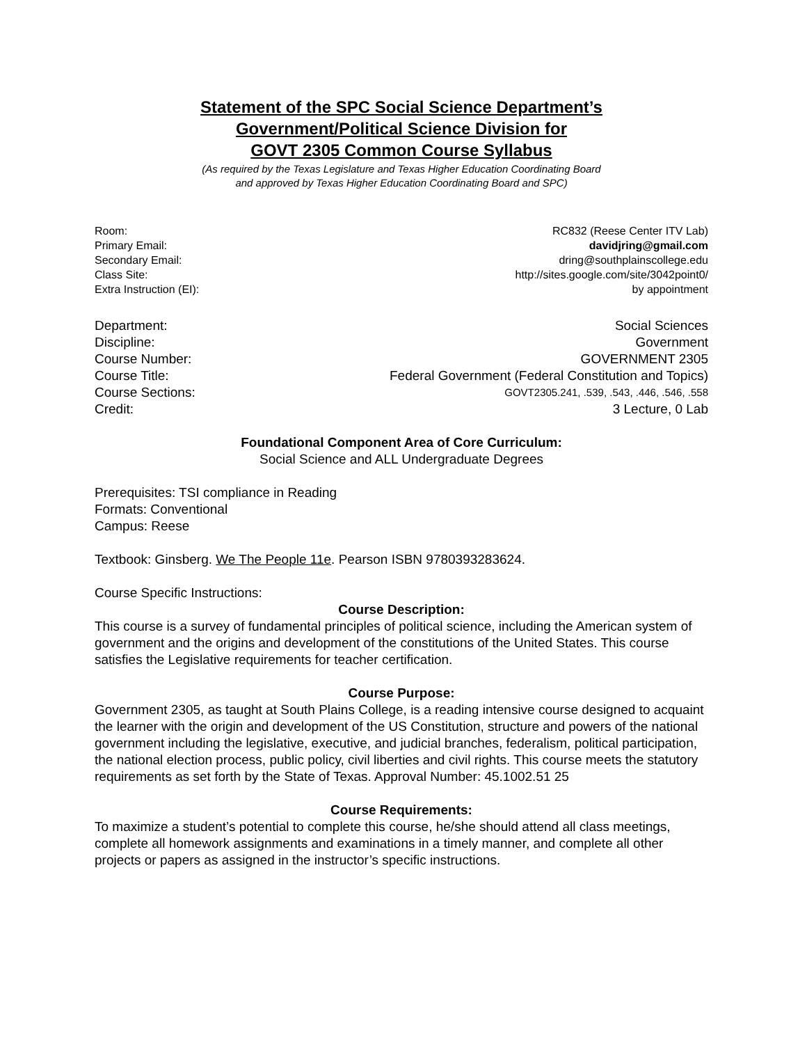Statement of the SPC Social Science Department’s
Government/Political Science Division for
GOVT 2305 Common Course Syllabus
(As required by the Texas Legislature and Texas Higher Education Coordinating Board
and approved by Texas Higher Education Coordinating Board and SPC)
Room: RC832 (Reese Center ITV Lab)
Primary Email: davidjring@gmail.com
Secondary Email: dring@southplainscollege.edu
Class Site: http://sites.google.com/site/3042point0/
Extra Instruction (EI): by appointment
Department: Social Sciences
Discipline: Government
Course Number: GOVERNMENT 2305
Course Title: Federal Government (Federal Constitution and Topics)
Course Sections: GOVT2305.241, .539, .543, .446, .546, .558
Credit: 3 Lecture, 0 Lab
Foundational Component Area of Core Curriculum:
Social Science and ALL Undergraduate Degrees
Prerequisites: TSI compliance in Reading
Formats: Conventional
Campus: Reese
Textbook: Ginsberg. We The People 11e. Pearson ISBN 9780393283624.
Course Specific Instructions:
Course Description:
This course is a survey of fundamental principles of political science, including the American system of government and the origins and development of the constitutions of the United States. This course satisfies the Legislative requirements for teacher certification.
Course Purpose:
Government 2305, as taught at South Plains College, is a reading intensive course designed to acquaint the learner with the origin and development of the US Constitution, structure and powers of the national government including the legislative, executive, and judicial branches, federalism, political participation, the national election process, public policy, civil liberties and civil rights. This course meets the statutory requirements as set forth by the State of Texas. Approval Number: 45.1002.51 25
Course Requirements:
To maximize a student’s potential to complete this course, he/she should attend all class meetings, complete all homework assignments and examinations in a timely manner, and complete all other projects or papers as assigned in the instructor’s specific instructions.